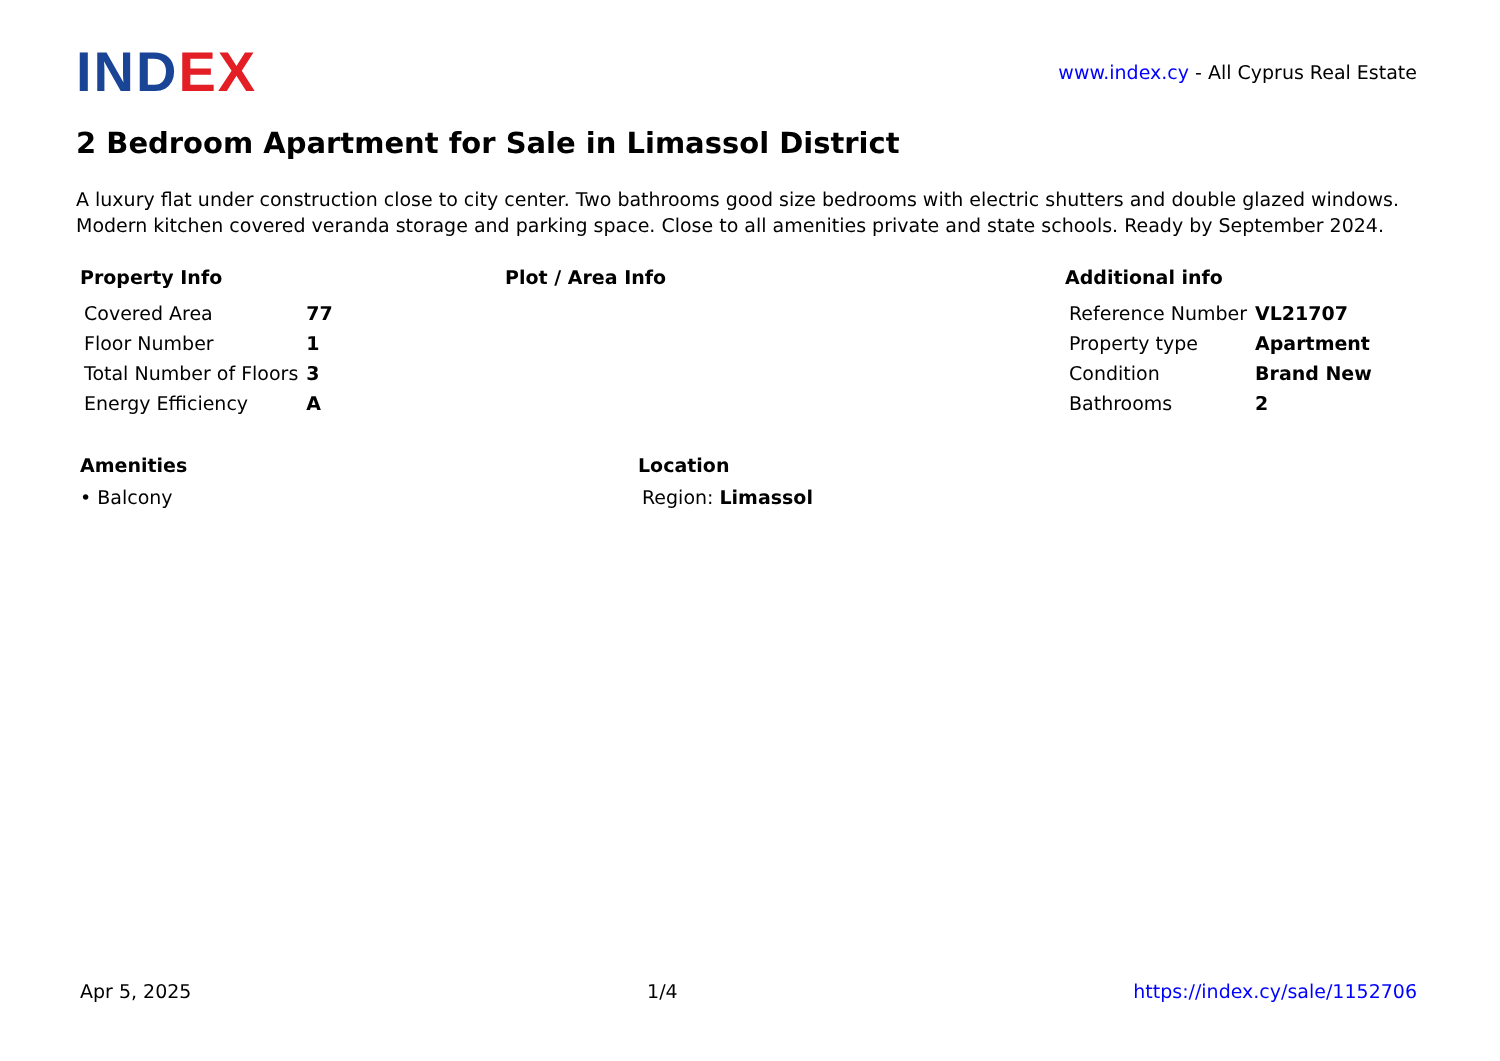INDEX
www.index.cy - All Cyprus Real Estate
2 Bedroom Apartment for Sale in Limassol District
A luxury flat under construction close to city center. Two bathrooms good size bedrooms with electric shutters and double glazed windows. Modern kitchen covered veranda storage and parking space. Close to all amenities private and state schools. Ready by September 2024.
Property Info
| Covered Area | 77 |
| Floor Number | 1 |
| Total Number of Floors | 3 |
| Energy Efficiency | A |
Plot / Area Info Additional info
| Reference Number | VL21707 |
| Property type | Apartment |
| Condition | Brand New |
| Bathrooms | 2 |
Amenities
• Balcony
Location
Region: Limassol
Apr 5, 2025 1/4 https://index.cy/sale/1152706